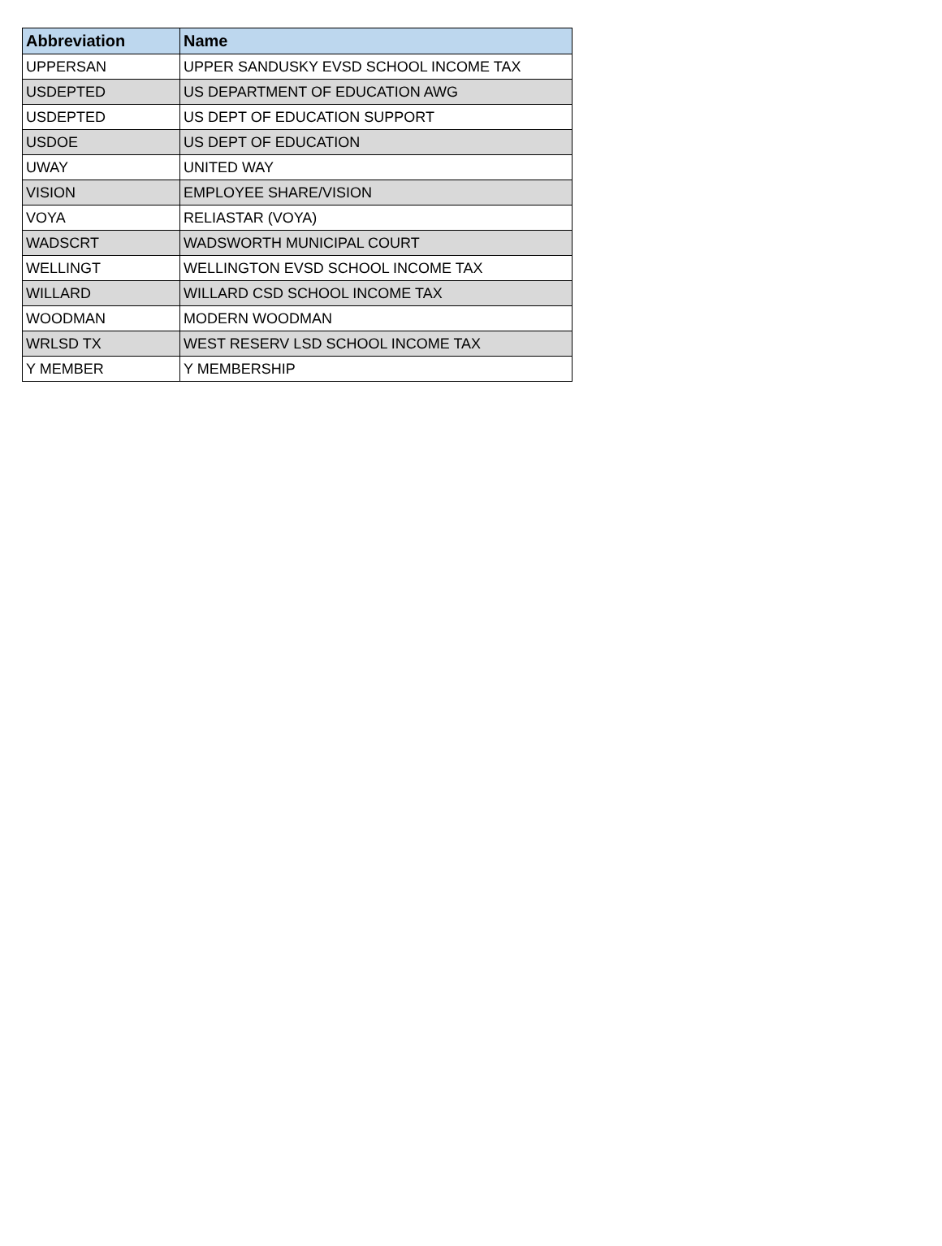| Abbreviation | Name |
| --- | --- |
| UPPERSAN | UPPER SANDUSKY EVSD SCHOOL INCOME TAX |
| USDEPTED | US DEPARTMENT OF EDUCATION AWG |
| USDEPTED | US DEPT OF EDUCATION SUPPORT |
| USDOE | US DEPT OF EDUCATION |
| UWAY | UNITED WAY |
| VISION | EMPLOYEE SHARE/VISION |
| VOYA | RELIASTAR (VOYA) |
| WADSCRT | WADSWORTH MUNICIPAL COURT |
| WELLINGT | WELLINGTON EVSD SCHOOL INCOME TAX |
| WILLARD | WILLARD CSD SCHOOL INCOME TAX |
| WOODMAN | MODERN WOODMAN |
| WRLSD TX | WEST RESERV LSD SCHOOL INCOME TAX |
| Y MEMBER | Y MEMBERSHIP |